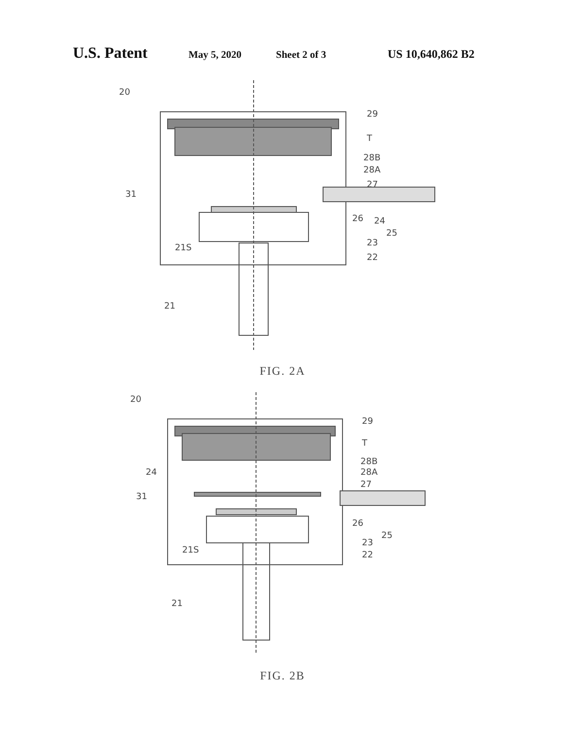U.S. Patent May 5, 2020 Sheet 2 of 3 US 10,640,862 B2
20
29
T
28B
28A
27
31
26
24
25
23
22
21S
21
FIG. 2A
20
29
T
28B
28A
27
24
31
26
25
23
22
21S
21
FIG. 2B